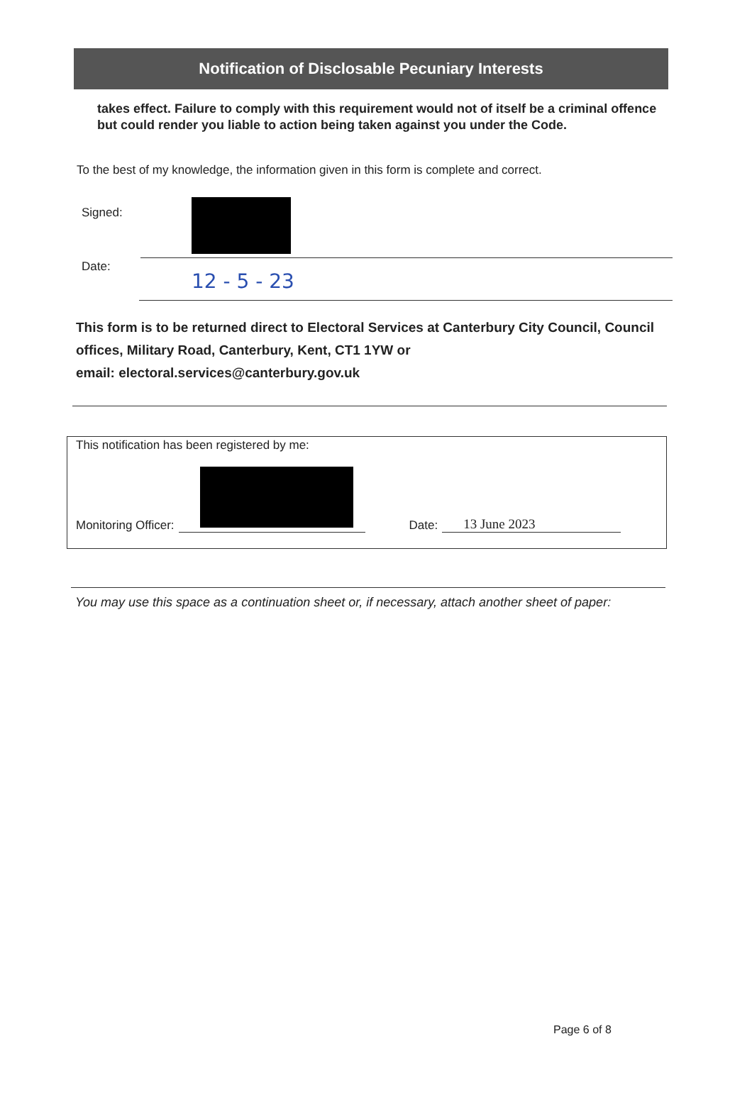Notification of Disclosable Pecuniary Interests
takes effect. Failure to comply with this requirement would not of itself be a criminal offence but could render you liable to action being taken against you under the Code.
To the best of my knowledge, the information given in this form is complete and correct.
Signed:
Date:
12 - 5 - 23
This form is to be returned direct to Electoral Services at Canterbury City Council, Council offices, Military Road, Canterbury, Kent, CT1 1YW or
email: electoral.services@canterbury.gov.uk
This notification has been registered by me:
Monitoring Officer:
Date:
13 June 2023
You may use this space as a continuation sheet or, if necessary, attach another sheet of paper:
Page 6 of 8